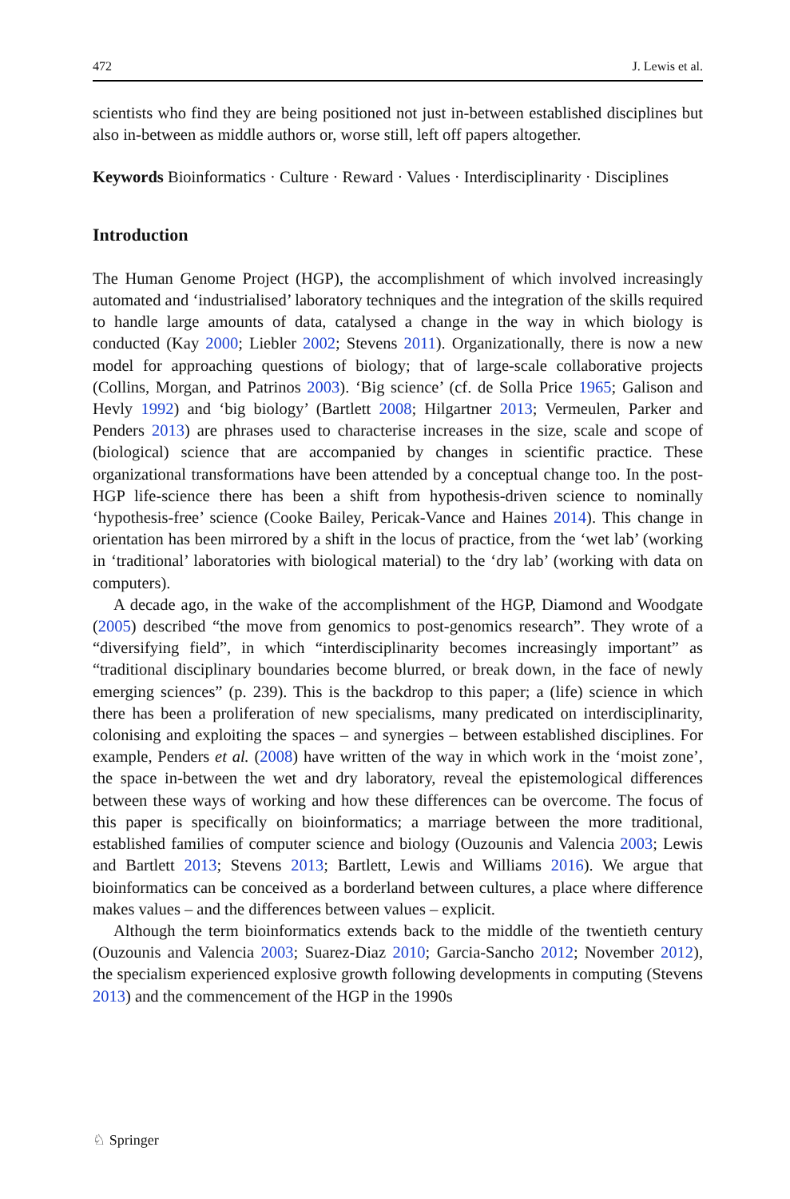472 J. Lewis et al.
scientists who find they are being positioned not just in-between established disciplines but also in-between as middle authors or, worse still, left off papers altogether.
Keywords Bioinformatics · Culture · Reward · Values · Interdisciplinarity · Disciplines
Introduction
The Human Genome Project (HGP), the accomplishment of which involved increasingly automated and ‘industrialised’ laboratory techniques and the integration of the skills required to handle large amounts of data, catalysed a change in the way in which biology is conducted (Kay 2000; Liebler 2002; Stevens 2011). Organizationally, there is now a new model for approaching questions of biology; that of large-scale collaborative projects (Collins, Morgan, and Patrinos 2003). ‘Big science’ (cf. de Solla Price 1965; Galison and Hevly 1992) and ‘big biology’ (Bartlett 2008; Hilgartner 2013; Vermeulen, Parker and Penders 2013) are phrases used to characterise increases in the size, scale and scope of (biological) science that are accompanied by changes in scientific practice. These organizational transformations have been attended by a conceptual change too. In the post-HGP life-science there has been a shift from hypothesis-driven science to nominally ‘hypothesis-free’ science (Cooke Bailey, Pericak-Vance and Haines 2014). This change in orientation has been mirrored by a shift in the locus of practice, from the ‘wet lab’ (working in ‘traditional’ laboratories with biological material) to the ‘dry lab’ (working with data on computers).
A decade ago, in the wake of the accomplishment of the HGP, Diamond and Woodgate (2005) described “the move from genomics to post-genomics research”. They wrote of a “diversifying field”, in which “interdisciplinarity becomes increasingly important” as “traditional disciplinary boundaries become blurred, or break down, in the face of newly emerging sciences” (p. 239). This is the backdrop to this paper; a (life) science in which there has been a proliferation of new specialisms, many predicated on interdisciplinarity, colonising and exploiting the spaces – and synergies – between established disciplines. For example, Penders et al. (2008) have written of the way in which work in the ‘moist zone’, the space in-between the wet and dry laboratory, reveal the epistemological differences between these ways of working and how these differences can be overcome. The focus of this paper is specifically on bioinformatics; a marriage between the more traditional, established families of computer science and biology (Ouzounis and Valencia 2003; Lewis and Bartlett 2013; Stevens 2013; Bartlett, Lewis and Williams 2016). We argue that bioinformatics can be conceived as a borderland between cultures, a place where difference makes values – and the differences between values – explicit.
Although the term bioinformatics extends back to the middle of the twentieth century (Ouzounis and Valencia 2003; Suarez-Diaz 2010; Garcia-Sancho 2012; November 2012), the specialism experienced explosive growth following developments in computing (Stevens 2013) and the commencement of the HGP in the 1990s
♘ Springer